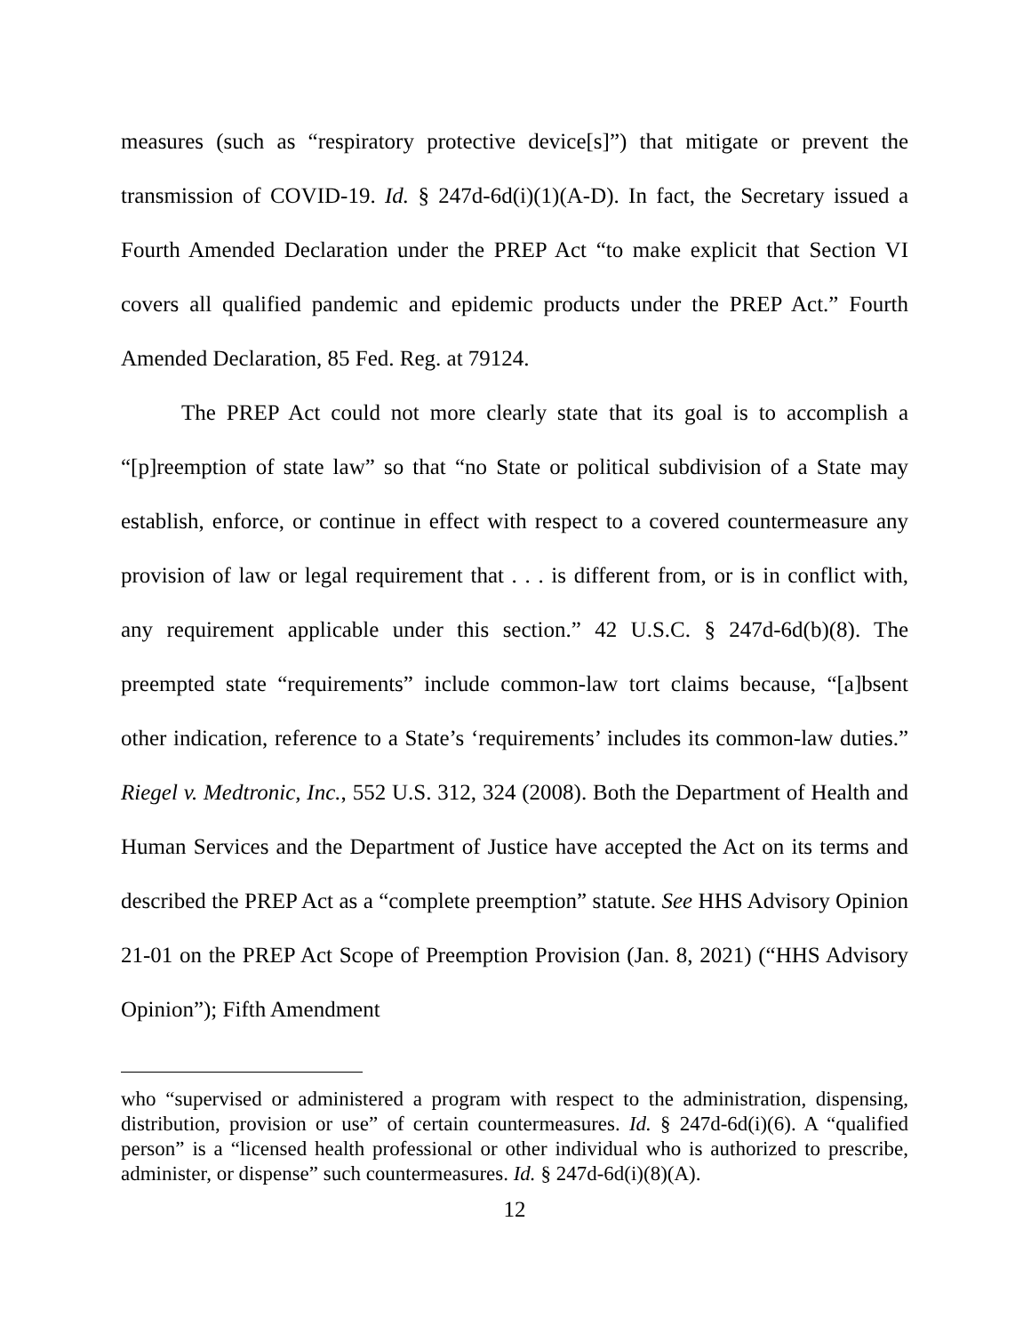measures (such as “respiratory protective device[s]”) that mitigate or prevent the transmission of COVID-19. Id. § 247d-6d(i)(1)(A-D). In fact, the Secretary issued a Fourth Amended Declaration under the PREP Act “to make explicit that Section VI covers all qualified pandemic and epidemic products under the PREP Act.” Fourth Amended Declaration, 85 Fed. Reg. at 79124.
The PREP Act could not more clearly state that its goal is to accomplish a “[p]reemption of state law” so that “no State or political subdivision of a State may establish, enforce, or continue in effect with respect to a covered countermeasure any provision of law or legal requirement that . . . is different from, or is in conflict with, any requirement applicable under this section.” 42 U.S.C. § 247d-6d(b)(8). The preempted state “requirements” include common-law tort claims because, “[a]bsent other indication, reference to a State’s ‘requirements’ includes its common-law duties.” Riegel v. Medtronic, Inc., 552 U.S. 312, 324 (2008). Both the Department of Health and Human Services and the Department of Justice have accepted the Act on its terms and described the PREP Act as a “complete preemption” statute. See HHS Advisory Opinion 21-01 on the PREP Act Scope of Preemption Provision (Jan. 8, 2021) (“HHS Advisory Opinion”); Fifth Amendment
who “supervised or administered a program with respect to the administration, dispensing, distribution, provision or use” of certain countermeasures. Id. § 247d-6d(i)(6). A “qualified person” is a “licensed health professional or other individual who is authorized to prescribe, administer, or dispense” such countermeasures. Id. § 247d-6d(i)(8)(A).
12